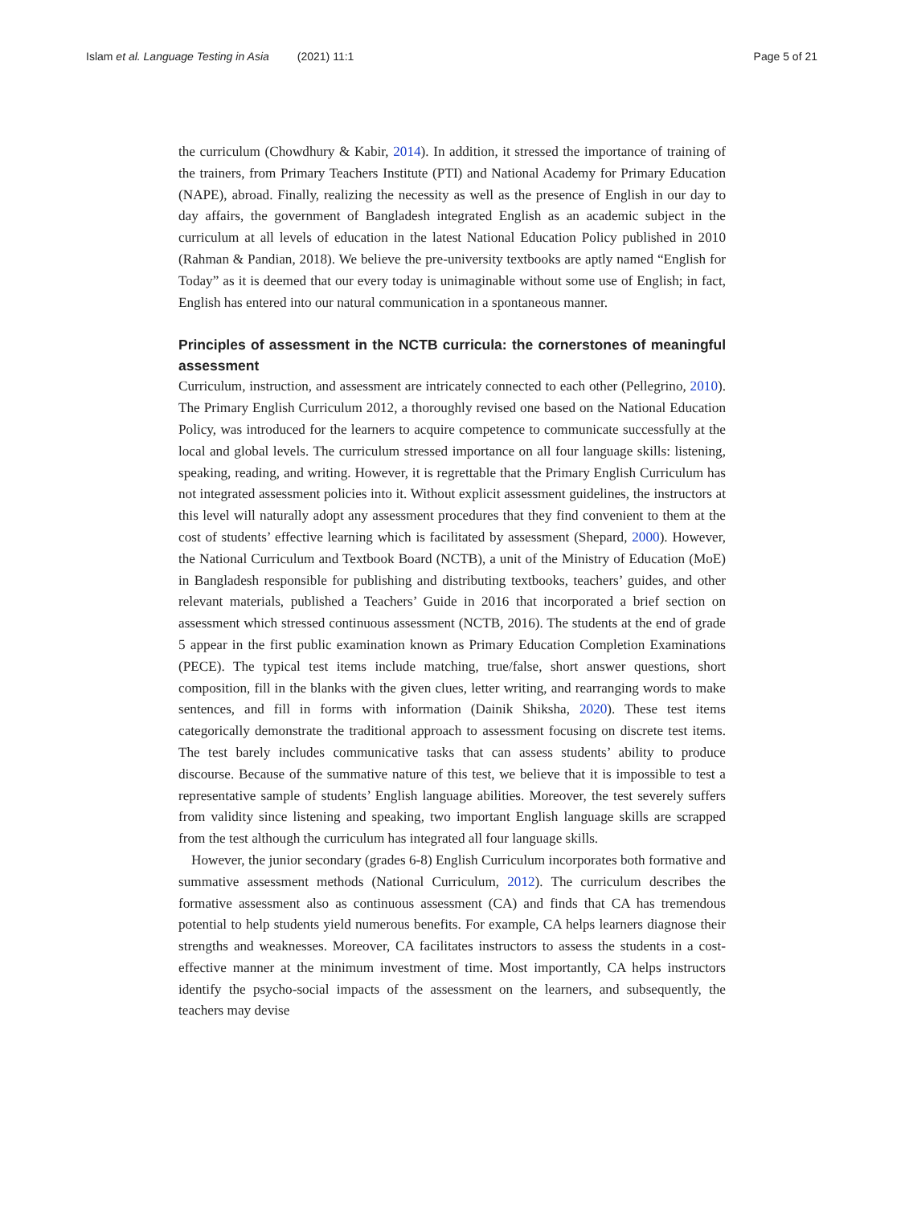Islam et al. Language Testing in Asia (2021) 11:1
Page 5 of 21
the curriculum (Chowdhury & Kabir, 2014). In addition, it stressed the importance of training of the trainers, from Primary Teachers Institute (PTI) and National Academy for Primary Education (NAPE), abroad. Finally, realizing the necessity as well as the presence of English in our day to day affairs, the government of Bangladesh integrated English as an academic subject in the curriculum at all levels of education in the latest National Education Policy published in 2010 (Rahman & Pandian, 2018). We believe the pre-university textbooks are aptly named “English for Today” as it is deemed that our every today is unimaginable without some use of English; in fact, English has entered into our natural communication in a spontaneous manner.
Principles of assessment in the NCTB curricula: the cornerstones of meaningful assessment
Curriculum, instruction, and assessment are intricately connected to each other (Pellegrino, 2010). The Primary English Curriculum 2012, a thoroughly revised one based on the National Education Policy, was introduced for the learners to acquire competence to communicate successfully at the local and global levels. The curriculum stressed importance on all four language skills: listening, speaking, reading, and writing. However, it is regrettable that the Primary English Curriculum has not integrated assessment policies into it. Without explicit assessment guidelines, the instructors at this level will naturally adopt any assessment procedures that they find convenient to them at the cost of students’ effective learning which is facilitated by assessment (Shepard, 2000). However, the National Curriculum and Textbook Board (NCTB), a unit of the Ministry of Education (MoE) in Bangladesh responsible for publishing and distributing textbooks, teachers’ guides, and other relevant materials, published a Teachers’ Guide in 2016 that incorporated a brief section on assessment which stressed continuous assessment (NCTB, 2016). The students at the end of grade 5 appear in the first public examination known as Primary Education Completion Examinations (PECE). The typical test items include matching, true/false, short answer questions, short composition, fill in the blanks with the given clues, letter writing, and rearranging words to make sentences, and fill in forms with information (Dainik Shiksha, 2020). These test items categorically demonstrate the traditional approach to assessment focusing on discrete test items. The test barely includes communicative tasks that can assess students’ ability to produce discourse. Because of the summative nature of this test, we believe that it is impossible to test a representative sample of students’ English language abilities. Moreover, the test severely suffers from validity since listening and speaking, two important English language skills are scrapped from the test although the curriculum has integrated all four language skills.
However, the junior secondary (grades 6-8) English Curriculum incorporates both formative and summative assessment methods (National Curriculum, 2012). The curriculum describes the formative assessment also as continuous assessment (CA) and finds that CA has tremendous potential to help students yield numerous benefits. For example, CA helps learners diagnose their strengths and weaknesses. Moreover, CA facilitates instructors to assess the students in a cost-effective manner at the minimum investment of time. Most importantly, CA helps instructors identify the psycho-social impacts of the assessment on the learners, and subsequently, the teachers may devise